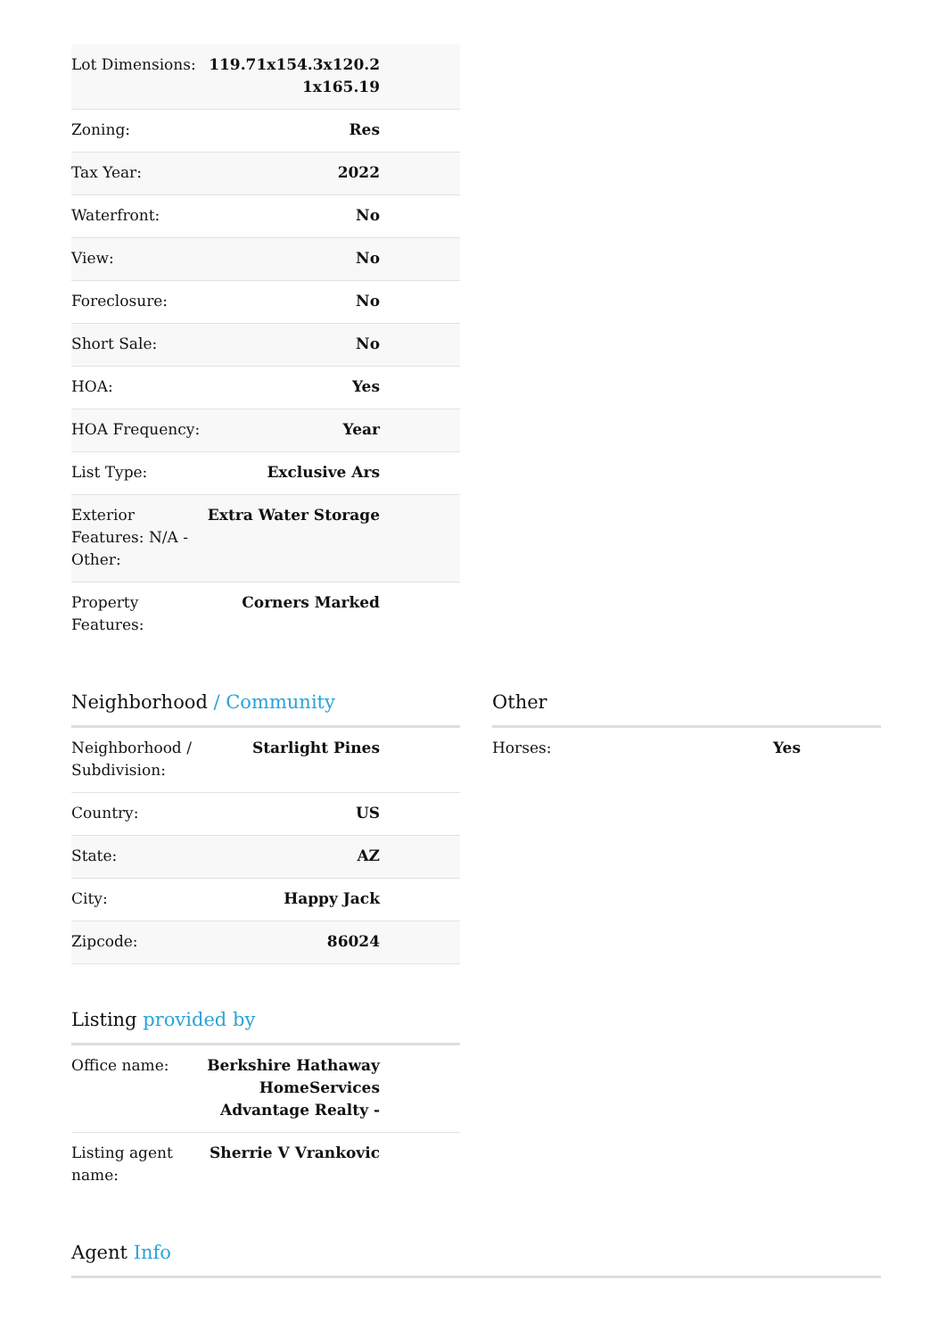| Lot Dimensions: | 119.71x154.3x120.2 1x165.19 |
| Zoning: | Res |
| Tax Year: | 2022 |
| Waterfront: | No |
| View: | No |
| Foreclosure: | No |
| Short Sale: | No |
| HOA: | Yes |
| HOA Frequency: | Year |
| List Type: | Exclusive Ars |
| Exterior Features: N/A - Other: | Extra Water Storage |
| Property Features: | Corners Marked |
Neighborhood / Community
| Neighborhood / Subdivision: | Starlight Pines |
| Country: | US |
| State: | AZ |
| City: | Happy Jack |
| Zipcode: | 86024 |
Other
| Horses: | Yes |
Listing provided by
| Office name: | Berkshire Hathaway HomeServices Advantage Realty - |
| Listing agent name: | Sherrie V Vrankovic |
Agent Info